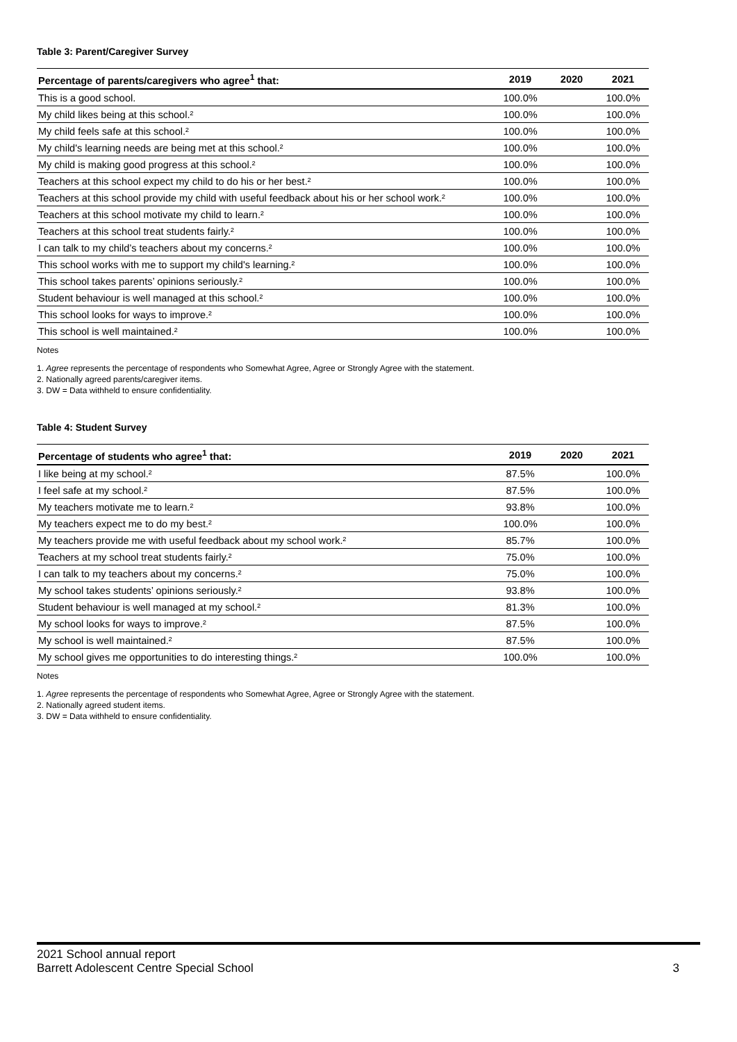Table 3: Parent/Caregiver Survey
| Percentage of parents/caregivers who agree<sup>1</sup> that: | 2019 | 2020 | 2021 |
| --- | --- | --- | --- |
| This is a good school. | 100.0% | | 100.0% |
| My child likes being at this school.² | 100.0% | | 100.0% |
| My child feels safe at this school.² | 100.0% | | 100.0% |
| My child's learning needs are being met at this school.² | 100.0% | | 100.0% |
| My child is making good progress at this school.² | 100.0% | | 100.0% |
| Teachers at this school expect my child to do his or her best.² | 100.0% | | 100.0% |
| Teachers at this school provide my child with useful feedback about his or her school work.² | 100.0% | | 100.0% |
| Teachers at this school motivate my child to learn.² | 100.0% | | 100.0% |
| Teachers at this school treat students fairly.² | 100.0% | | 100.0% |
| I can talk to my child’s teachers about my concerns.² | 100.0% | | 100.0% |
| This school works with me to support my child's learning.² | 100.0% | | 100.0% |
| This school takes parents’ opinions seriously.² | 100.0% | | 100.0% |
| Student behaviour is well managed at this school.² | 100.0% | | 100.0% |
| This school looks for ways to improve.² | 100.0% | | 100.0% |
| This school is well maintained.² | 100.0% | | 100.0% |
Notes
1. Agree represents the percentage of respondents who Somewhat Agree, Agree or Strongly Agree with the statement.
2. Nationally agreed parents/caregiver items.
3. DW = Data withheld to ensure confidentiality.
Table 4: Student Survey
| Percentage of students who agree<sup>1</sup> that: | 2019 | 2020 | 2021 |
| --- | --- | --- | --- |
| I like being at my school.² | 87.5% | | 100.0% |
| I feel safe at my school.² | 87.5% | | 100.0% |
| My teachers motivate me to learn.² | 93.8% | | 100.0% |
| My teachers expect me to do my best.² | 100.0% | | 100.0% |
| My teachers provide me with useful feedback about my school work.² | 85.7% | | 100.0% |
| Teachers at my school treat students fairly.² | 75.0% | | 100.0% |
| I can talk to my teachers about my concerns.² | 75.0% | | 100.0% |
| My school takes students’ opinions seriously.² | 93.8% | | 100.0% |
| Student behaviour is well managed at my school.² | 81.3% | | 100.0% |
| My school looks for ways to improve.² | 87.5% | | 100.0% |
| My school is well maintained.² | 87.5% | | 100.0% |
| My school gives me opportunities to do interesting things.² | 100.0% | | 100.0% |
Notes
1. Agree represents the percentage of respondents who Somewhat Agree, Agree or Strongly Agree with the statement.
2. Nationally agreed student items.
3. DW = Data withheld to ensure confidentiality.
2021 School annual report
Barrett Adolescent Centre Special School
3